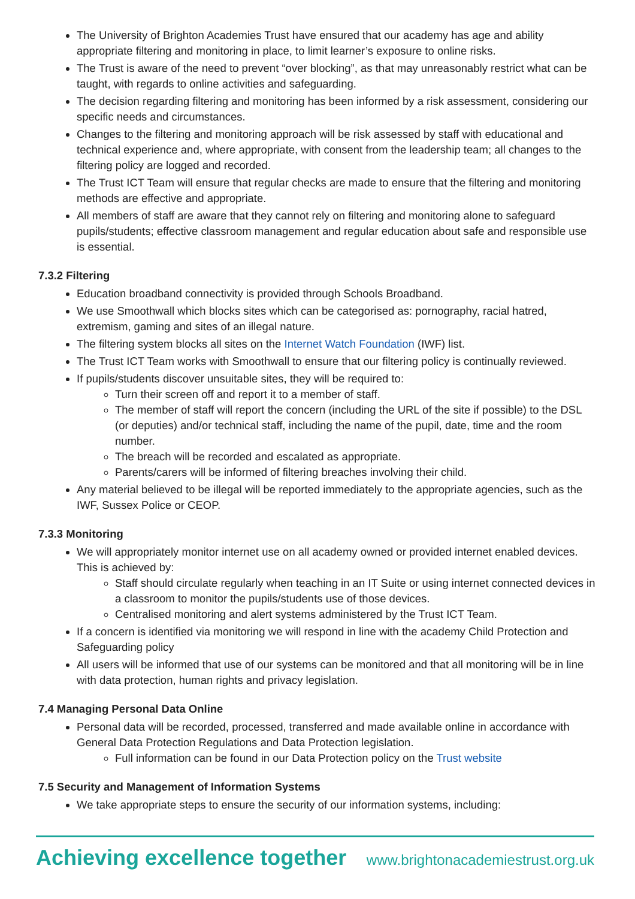The University of Brighton Academies Trust have ensured that our academy has age and ability appropriate filtering and monitoring in place, to limit learner’s exposure to online risks.
The Trust is aware of the need to prevent “over blocking”, as that may unreasonably restrict what can be taught, with regards to online activities and safeguarding.
The decision regarding filtering and monitoring has been informed by a risk assessment, considering our specific needs and circumstances.
Changes to the filtering and monitoring approach will be risk assessed by staff with educational and technical experience and, where appropriate, with consent from the leadership team; all changes to the filtering policy are logged and recorded.
The Trust ICT Team will ensure that regular checks are made to ensure that the filtering and monitoring methods are effective and appropriate.
All members of staff are aware that they cannot rely on filtering and monitoring alone to safeguard pupils/students; effective classroom management and regular education about safe and responsible use is essential.
7.3.2 Filtering
Education broadband connectivity is provided through Schools Broadband.
We use Smoothwall which blocks sites which can be categorised as: pornography, racial hatred, extremism, gaming and sites of an illegal nature.
The filtering system blocks all sites on the Internet Watch Foundation (IWF) list.
The Trust ICT Team works with Smoothwall to ensure that our filtering policy is continually reviewed.
If pupils/students discover unsuitable sites, they will be required to:
Turn their screen off and report it to a member of staff.
The member of staff will report the concern (including the URL of the site if possible) to the DSL (or deputies) and/or technical staff, including the name of the pupil, date, time and the room number.
The breach will be recorded and escalated as appropriate.
Parents/carers will be informed of filtering breaches involving their child.
Any material believed to be illegal will be reported immediately to the appropriate agencies, such as the IWF, Sussex Police or CEOP.
7.3.3 Monitoring
We will appropriately monitor internet use on all academy owned or provided internet enabled devices. This is achieved by:
Staff should circulate regularly when teaching in an IT Suite or using internet connected devices in a classroom to monitor the pupils/students use of those devices.
Centralised monitoring and alert systems administered by the Trust ICT Team.
If a concern is identified via monitoring we will respond in line with the academy Child Protection and Safeguarding policy
All users will be informed that use of our systems can be monitored and that all monitoring will be in line with data protection, human rights and privacy legislation.
7.4 Managing Personal Data Online
Personal data will be recorded, processed, transferred and made available online in accordance with General Data Protection Regulations and Data Protection legislation.
Full information can be found in our Data Protection policy on the Trust website
7.5 Security and Management of Information Systems
We take appropriate steps to ensure the security of our information systems, including:
Achieving excellence together www.brightonacademiestrust.org.uk